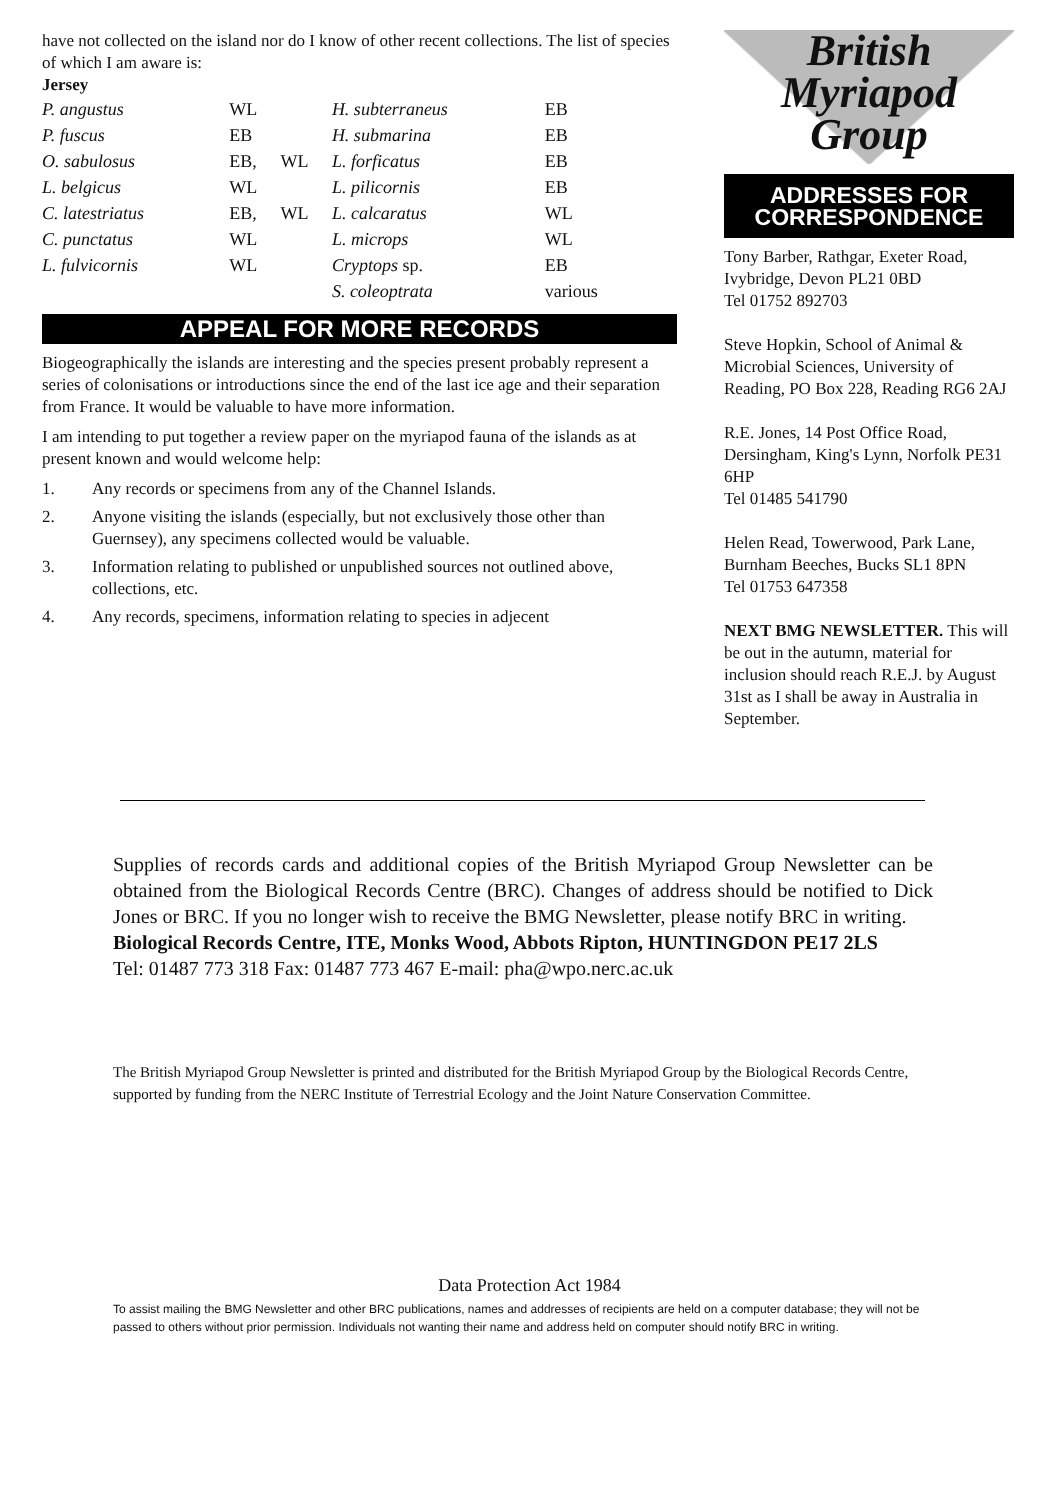have not collected on the island nor do I know of other recent collections. The list of species of which I am aware is:
Jersey
| P. angustus | WL | | H. subterraneus | EB |
| P. fuscus | EB | | H. submarina | EB |
| O. sabulosus | EB, | WL | L. forficatus | EB |
| L. belgicus | WL | | L. pilicornis | EB |
| C. latestriatus | EB, | WL | L. calcaratus | WL |
| C. punctatus | WL | | L. microps | WL |
| L. fulvicornis | WL | | Cryptops sp. | EB |
| | | | S. coleoptrata | various |
APPEAL FOR MORE RECORDS
Biogeographically the islands are interesting and the species present probably represent a series of colonisations or introductions since the end of the last ice age and their separation from France. It would be valuable to have more information.
I am intending to put together a review paper on the myriapod fauna of the islands as at present known and would welcome help:
1. Any records or specimens from any of the Channel Islands.
2. Anyone visiting the islands (especially, but not exclusively those other than Guernsey), any specimens collected would be valuable.
3. Information relating to published or unpublished sources not outlined above, collections, etc.
4. Any records, specimens, information relating to species in adjecent
British
Myriapod
Group
ADDRESSES FOR CORRESPONDENCE
Tony Barber, Rathgar, Exeter Road, Ivybridge, Devon PL21 0BD
Tel 01752 892703
Steve Hopkin, School of Animal & Microbial Sciences, University of Reading, PO Box 228, Reading RG6 2AJ
R.E. Jones, 14 Post Office Road, Dersingham, King's Lynn, Norfolk PE31 6HP
Tel 01485 541790
Helen Read, Towerwood, Park Lane, Burnham Beeches, Bucks SL1 8PN
Tel 01753 647358
NEXT BMG NEWSLETTER. This will be out in the autumn, material for inclusion should reach R.E.J. by August 31st as I shall be away in Australia in September.
Supplies of records cards and additional copies of the British Myriapod Group Newsletter can be obtained from the Biological Records Centre (BRC). Changes of address should be notified to Dick Jones or BRC. If you no longer wish to receive the BMG Newsletter, please notify BRC in writing.
Biological Records Centre, ITE, Monks Wood, Abbots Ripton, HUNTINGDON PE17 2LS
Tel: 01487 773 318 Fax: 01487 773 467 E-mail: pha@wpo.nerc.ac.uk
The British Myriapod Group Newsletter is printed and distributed for the British Myriapod Group by the Biological Records Centre, supported by funding from the NERC Institute of Terrestrial Ecology and the Joint Nature Conservation Committee.
Data Protection Act 1984
To assist mailing the BMG Newsletter and other BRC publications, names and addresses of recipients are held on a computer database; they will not be passed to others without prior permission. Individuals not wanting their name and address held on computer should notify BRC in writing.